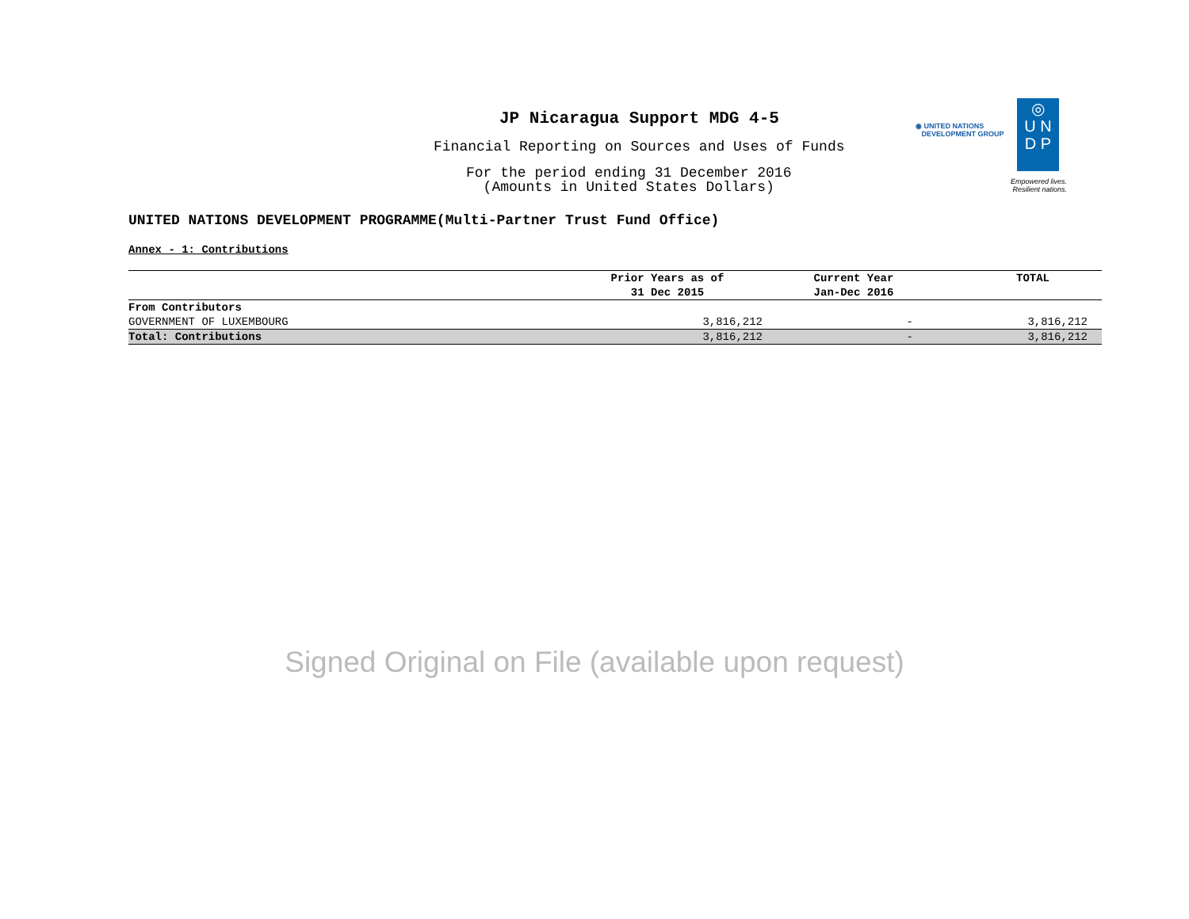JP Nicaragua Support MDG 4-5
Financial Reporting on Sources and Uses of Funds
For the period ending 31 December 2016
(Amounts in United States Dollars)
◉ UNITED NATIONS
DEVELOPMENT GROUP
◎
U N
D P
Empowered lives.
Resilient nations.
UNITED NATIONS DEVELOPMENT PROGRAMME(Multi-Partner Trust Fund Office)
Annex - 1: Contributions
| | Prior Years as of 31 Dec 2015 | Current Year Jan-Dec 2016 | TOTAL |
| --- | --- | --- | --- |
| From Contributors | | | |
| GOVERNMENT OF LUXEMBOURG | 3,816,212 | - | 3,816,212 |
| Total: Contributions | 3,816,212 | - | 3,816,212 |
Signed Original on File (available upon request)